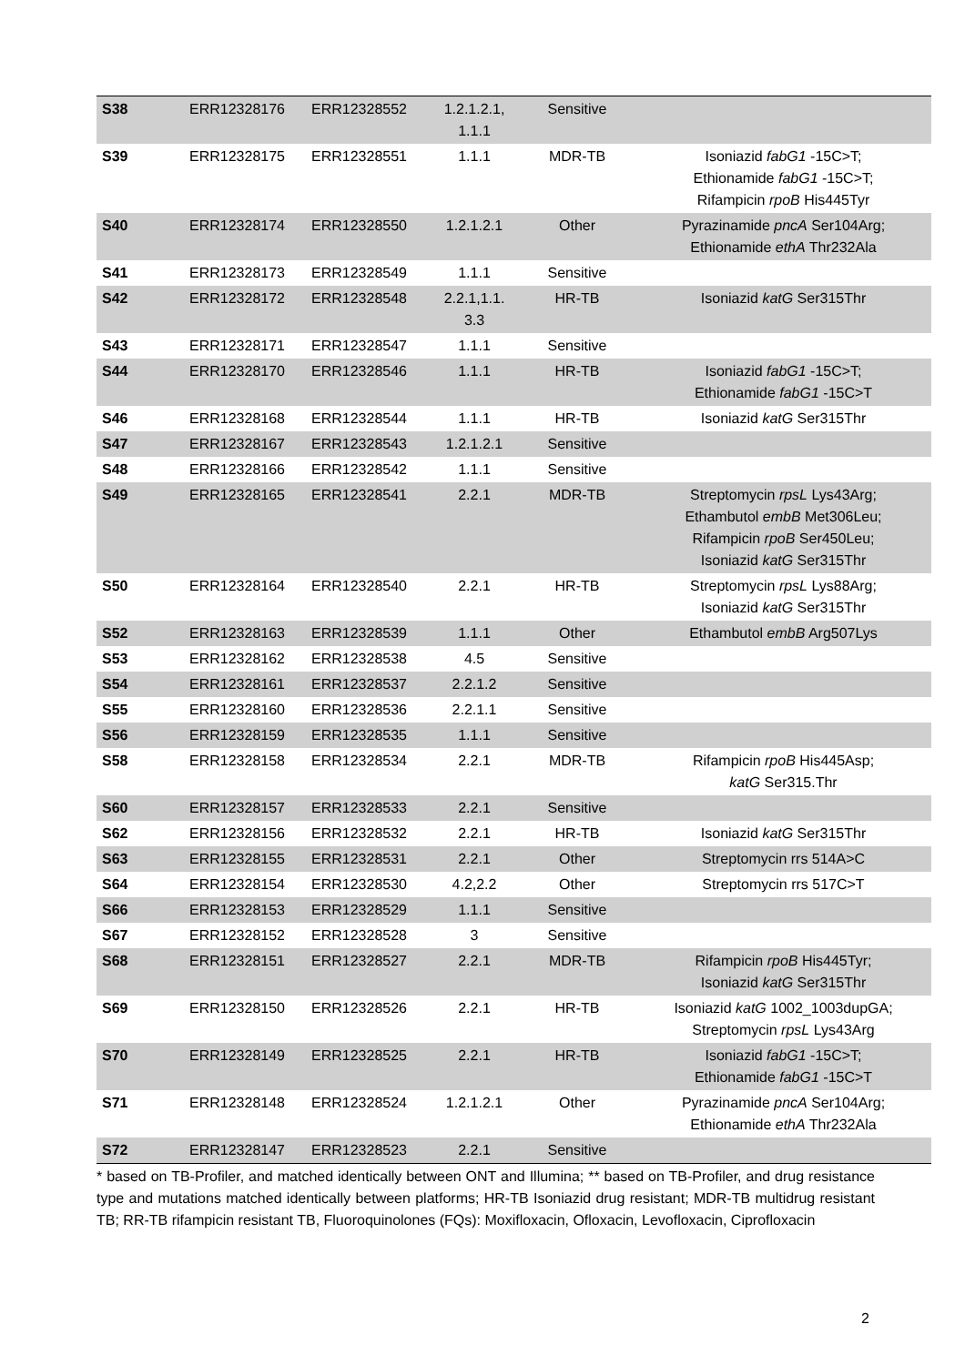| S38 | ERR12328176 | ERR12328552 | 1.2.1.2.1, 1.1.1 | Sensitive | |
| S39 | ERR12328175 | ERR12328551 | 1.1.1 | MDR-TB | Isoniazid fabG1 -15C>T; Ethionamide fabG1 -15C>T; Rifampicin rpoB His445Tyr |
| S40 | ERR12328174 | ERR12328550 | 1.2.1.2.1 | Other | Pyrazinamide pncA Ser104Arg; Ethionamide ethA Thr232Ala |
| S41 | ERR12328173 | ERR12328549 | 1.1.1 | Sensitive | |
| S42 | ERR12328172 | ERR12328548 | 2.2.1,1.1. 3.3 | HR-TB | Isoniazid katG Ser315Thr |
| S43 | ERR12328171 | ERR12328547 | 1.1.1 | Sensitive | |
| S44 | ERR12328170 | ERR12328546 | 1.1.1 | HR-TB | Isoniazid fabG1 -15C>T; Ethionamide fabG1 -15C>T |
| S46 | ERR12328168 | ERR12328544 | 1.1.1 | HR-TB | Isoniazid katG Ser315Thr |
| S47 | ERR12328167 | ERR12328543 | 1.2.1.2.1 | Sensitive | |
| S48 | ERR12328166 | ERR12328542 | 1.1.1 | Sensitive | |
| S49 | ERR12328165 | ERR12328541 | 2.2.1 | MDR-TB | Streptomycin rpsL Lys43Arg; Ethambutol embB Met306Leu; Rifampicin rpoB Ser450Leu; Isoniazid katG Ser315Thr |
| S50 | ERR12328164 | ERR12328540 | 2.2.1 | HR-TB | Streptomycin rpsL Lys88Arg; Isoniazid katG Ser315Thr |
| S52 | ERR12328163 | ERR12328539 | 1.1.1 | Other | Ethambutol embB Arg507Lys |
| S53 | ERR12328162 | ERR12328538 | 4.5 | Sensitive | |
| S54 | ERR12328161 | ERR12328537 | 2.2.1.2 | Sensitive | |
| S55 | ERR12328160 | ERR12328536 | 2.2.1.1 | Sensitive | |
| S56 | ERR12328159 | ERR12328535 | 1.1.1 | Sensitive | |
| S58 | ERR12328158 | ERR12328534 | 2.2.1 | MDR-TB | Rifampicin rpoB His445Asp; katG Ser315.Thr |
| S60 | ERR12328157 | ERR12328533 | 2.2.1 | Sensitive | |
| S62 | ERR12328156 | ERR12328532 | 2.2.1 | HR-TB | Isoniazid katG Ser315Thr |
| S63 | ERR12328155 | ERR12328531 | 2.2.1 | Other | Streptomycin rrs 514A>C |
| S64 | ERR12328154 | ERR12328530 | 4.2,2.2 | Other | Streptomycin rrs 517C>T |
| S66 | ERR12328153 | ERR12328529 | 1.1.1 | Sensitive | |
| S67 | ERR12328152 | ERR12328528 | 3 | Sensitive | |
| S68 | ERR12328151 | ERR12328527 | 2.2.1 | MDR-TB | Rifampicin rpoB His445Tyr; Isoniazid katG Ser315Thr |
| S69 | ERR12328150 | ERR12328526 | 2.2.1 | HR-TB | Isoniazid katG 1002_1003dupGA; Streptomycin rpsL Lys43Arg |
| S70 | ERR12328149 | ERR12328525 | 2.2.1 | HR-TB | Isoniazid fabG1 -15C>T; Ethionamide fabG1 -15C>T |
| S71 | ERR12328148 | ERR12328524 | 1.2.1.2.1 | Other | Pyrazinamide pncA Ser104Arg; Ethionamide ethA Thr232Ala |
| S72 | ERR12328147 | ERR12328523 | 2.2.1 | Sensitive | |
* based on TB-Profiler, and matched identically between ONT and Illumina; ** based on TB-Profiler, and drug resistance type and mutations matched identically between platforms; HR-TB Isoniazid drug resistant; MDR-TB multidrug resistant TB; RR-TB rifampicin resistant TB, Fluoroquinolones (FQs): Moxifloxacin, Ofloxacin, Levofloxacin, Ciprofloxacin
2